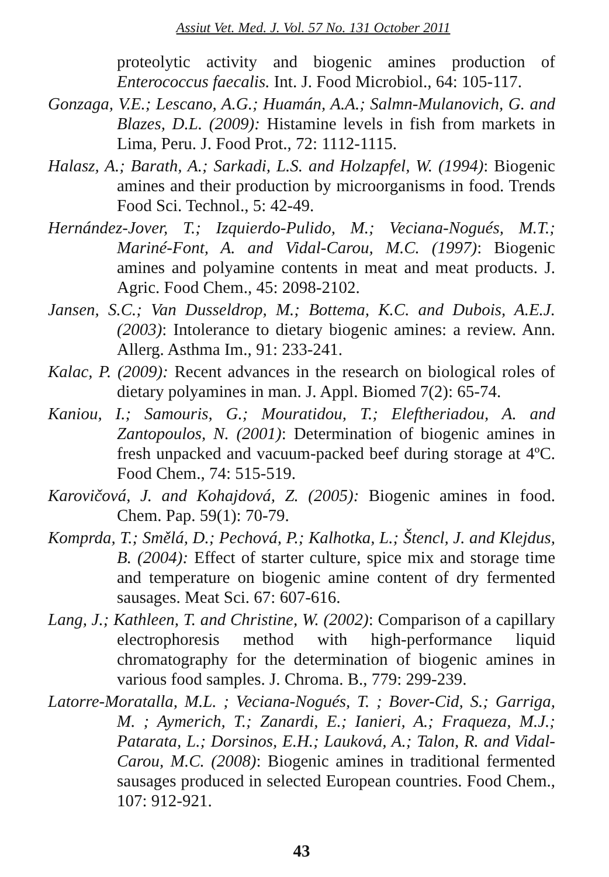Assiut Vet. Med. J. Vol. 57 No. 131 October 2011
proteolytic activity and biogenic amines production of Enterococcus faecalis. Int. J. Food Microbiol., 64: 105-117.
Gonzaga, V.E.; Lescano, A.G.; Huamán, A.A.; Salmn-Mulanovich, G. and Blazes, D.L. (2009): Histamine levels in fish from markets in Lima, Peru. J. Food Prot., 72: 1112-1115.
Halasz, A.; Barath, A.; Sarkadi, L.S. and Holzapfel, W. (1994): Biogenic amines and their production by microorganisms in food. Trends Food Sci. Technol., 5: 42-49.
Hernández-Jover, T.; Izquierdo-Pulido, M.; Veciana-Nogués, M.T.; Mariné-Font, A. and Vidal-Carou, M.C. (1997): Biogenic amines and polyamine contents in meat and meat products. J. Agric. Food Chem., 45: 2098-2102.
Jansen, S.C.; Van Dusseldrop, M.; Bottema, K.C. and Dubois, A.E.J. (2003): Intolerance to dietary biogenic amines: a review. Ann. Allerg. Asthma Im., 91: 233-241.
Kalac, P. (2009): Recent advances in the research on biological roles of dietary polyamines in man. J. Appl. Biomed 7(2): 65-74.
Kaniou, I.; Samouris, G.; Mouratidou, T.; Eleftheriadou, A. and Zantopoulos, N. (2001): Determination of biogenic amines in fresh unpacked and vacuum-packed beef during storage at 4ºC. Food Chem., 74: 515-519.
Karovičová, J. and Kohajdová, Z. (2005): Biogenic amines in food. Chem. Pap. 59(1): 70-79.
Komprda, T.; Smělá, D.; Pechová, P.; Kalhotka, L.; Štencl, J. and Klejdus, B. (2004): Effect of starter culture, spice mix and storage time and temperature on biogenic amine content of dry fermented sausages. Meat Sci. 67: 607-616.
Lang, J.; Kathleen, T. and Christine, W. (2002): Comparison of a capillary electrophoresis method with high-performance liquid chromatography for the determination of biogenic amines in various food samples. J. Chroma. B., 779: 299-239.
Latorre-Moratalla, M.L. ; Veciana-Nogués, T. ; Bover-Cid, S.; Garriga, M. ; Aymerich, T.; Zanardi, E.; Ianieri, A.; Fraqueza, M.J.; Patarata, L.; Dorsinos, E.H.; Lauková, A.; Talon, R. and Vidal-Carou, M.C. (2008): Biogenic amines in traditional fermented sausages produced in selected European countries. Food Chem., 107: 912-921.
43